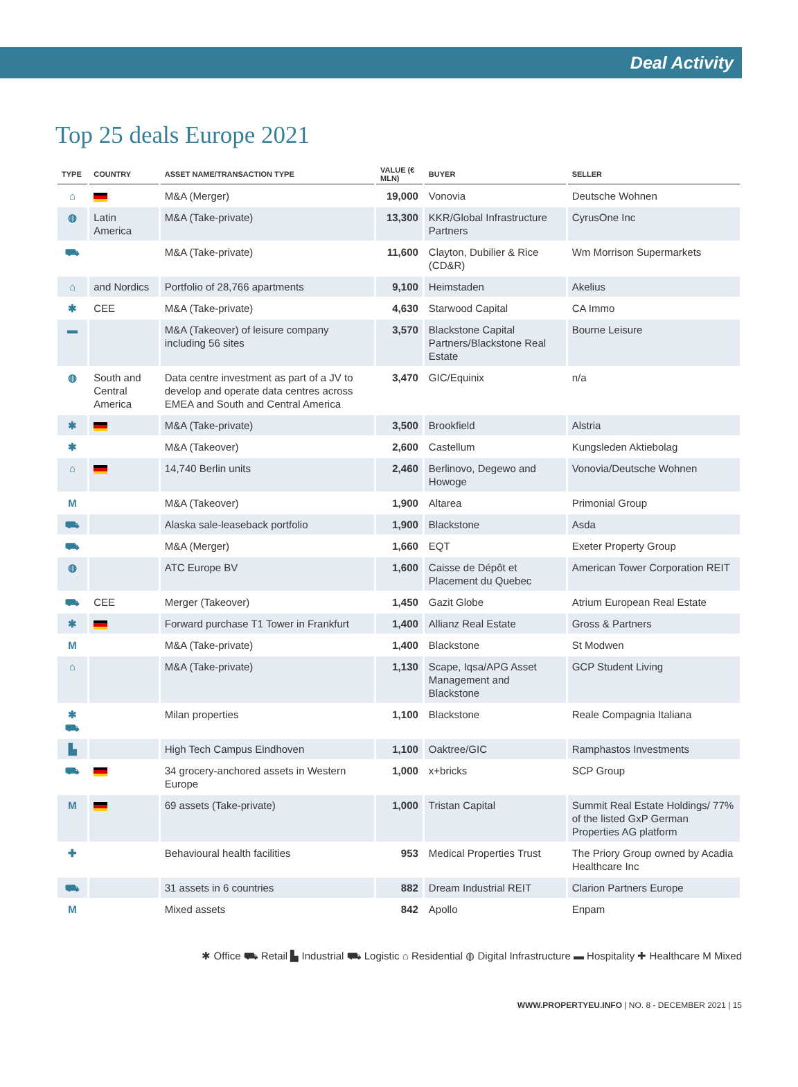Deal Activity
Top 25 deals Europe 2021
| TYPE | COUNTRY | ASSET NAME/TRANSACTION TYPE | VALUE (€ MLN) | BUYER | SELLER |
| --- | --- | --- | --- | --- | --- |
| ⌂ | | M&A (Merger) | 19,000 | Vonovia | Deutsche Wohnen |
| ◍ | Latin America | M&A (Take-private) | 13,300 | KKR/Global Infrastructure Partners | CyrusOne Inc |
| ⛟ | | M&A (Take-private) | 11,600 | Clayton, Dubilier & Rice (CD&R) | Wm Morrison Supermarkets |
| ⌂ | and Nordics | Portfolio of 28,766 apartments | 9,100 | Heimstaden | Akelius |
| ✱ | CEE | M&A (Take-private) | 4,630 | Starwood Capital | CA Immo |
| ▬ | | M&A (Takeover) of leisure company including 56 sites | 3,570 | Blackstone Capital Partners/Blackstone Real Estate | Bourne Leisure |
| ◍ | South and Central America | Data centre investment as part of a JV to develop and operate data centres across EMEA and South and Central America | 3,470 | GIC/Equinix | n/a |
| ✱ | | M&A (Take-private) | 3,500 | Brookfield | Alstria |
| ✱ | | M&A (Takeover) | 2,600 | Castellum | Kungsleden Aktiebolag |
| ⌂ | | 14,740 Berlin units | 2,460 | Berlinovo, Degewo and Howoge | Vonovia/Deutsche Wohnen |
| M | | M&A (Takeover) | 1,900 | Altarea | Primonial Group |
| ⛟ | | Alaska sale-leaseback portfolio | 1,900 | Blackstone | Asda |
| ⛟ | | M&A (Merger) | 1,660 | EQT | Exeter Property Group |
| ◍ | | ATC Europe BV | 1,600 | Caisse de Dépôt et Placement du Quebec | American Tower Corporation REIT |
| ⛟ | CEE | Merger (Takeover) | 1,450 | Gazit Globe | Atrium European Real Estate |
| ✱ | | Forward purchase T1 Tower in Frankfurt | 1,400 | Allianz Real Estate | Gross & Partners |
| M | | M&A (Take-private) | 1,400 | Blackstone | St Modwen |
| ⌂ | | M&A (Take-private) | 1,130 | Scape, Iqsa/APG Asset Management and Blackstone | GCP Student Living |
| ✱ ⛟ | | Milan properties | 1,100 | Blackstone | Reale Compagnia Italiana |
| ▙ | | High Tech Campus Eindhoven | 1,100 | Oaktree/GIC | Ramphastos Investments |
| ⛟ | | 34 grocery-anchored assets in Western Europe | 1,000 | x+bricks | SCP Group |
| M | | 69 assets (Take-private) | 1,000 | Tristan Capital | Summit Real Estate Holdings/ 77% of the listed GxP German Properties AG platform |
| ✚ | | Behavioural health facilities | 953 | Medical Properties Trust | The Priory Group owned by Acadia Healthcare Inc |
| ⛟ | | 31 assets in 6 countries | 882 | Dream Industrial REIT | Clarion Partners Europe |
| M | | Mixed assets | 842 | Apollo | Enpam |
✱ Office ⛟ Retail ▙ Industrial ⛟ Logistic ⌂ Residential ◍ Digital Infrastructure ▬ Hospitality ✚ Healthcare M Mixed
WWW.PROPERTYEU.INFO | NO. 8 - DECEMBER 2021 | 15